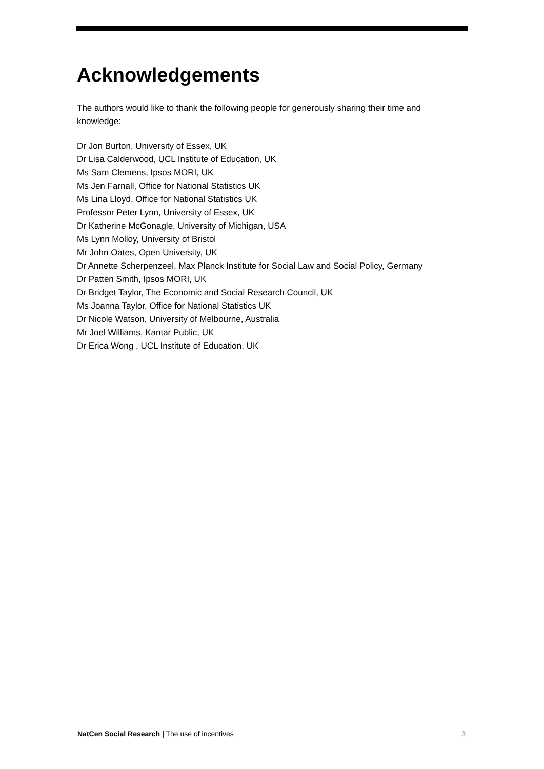Acknowledgements
The authors would like to thank the following people for generously sharing their time and knowledge:
Dr Jon Burton, University of Essex, UK
Dr Lisa Calderwood, UCL Institute of Education, UK
Ms Sam Clemens, Ipsos MORI, UK
Ms Jen Farnall, Office for National Statistics UK
Ms Lina Lloyd, Office for National Statistics UK
Professor Peter Lynn, University of Essex, UK
Dr Katherine McGonagle, University of Michigan, USA
Ms Lynn Molloy, University of Bristol
Mr John Oates, Open University, UK
Dr Annette Scherpenzeel, Max Planck Institute for Social Law and Social Policy, Germany
Dr Patten Smith, Ipsos MORI, UK
Dr Bridget Taylor, The Economic and Social Research Council, UK
Ms Joanna Taylor, Office for National Statistics UK
Dr Nicole Watson, University of Melbourne, Australia
Mr Joel Williams, Kantar Public, UK
Dr Erica Wong , UCL Institute of Education, UK
NatCen Social Research | The use of incentives 3